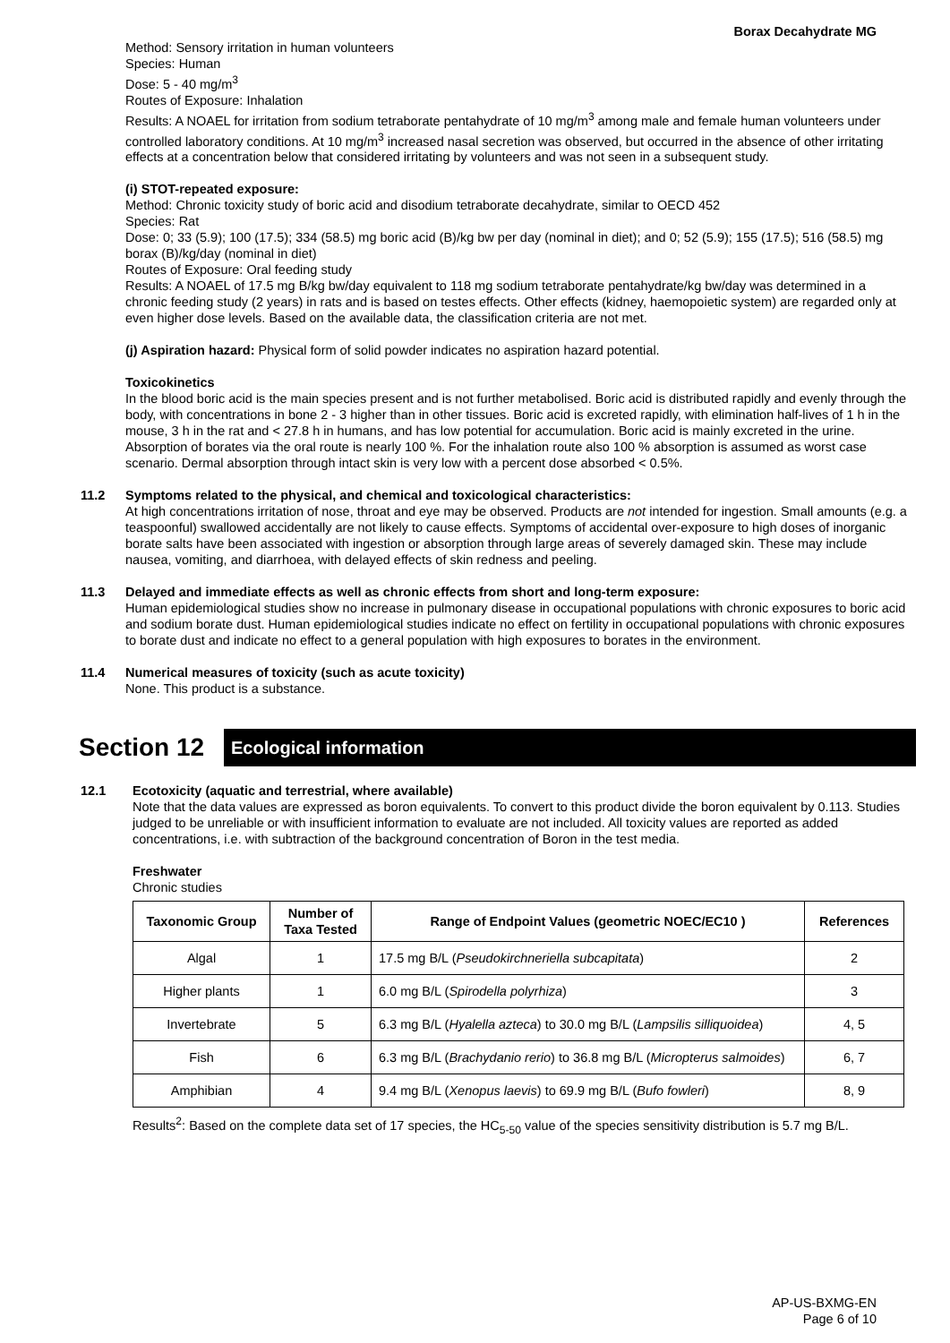Borax Decahydrate MG
Method: Sensory irritation in human volunteers
Species: Human
Dose: 5 - 40 mg/m<sup>3</sup>
Routes of Exposure: Inhalation
Results: A NOAEL for irritation from sodium tetraborate pentahydrate of 10 mg/m<sup>3</sup> among male and female human volunteers under controlled laboratory conditions. At 10 mg/m<sup>3</sup> increased nasal secretion was observed, but occurred in the absence of other irritating effects at a concentration below that considered irritating by volunteers and was not seen in a subsequent study.
(i) STOT-repeated exposure:
Method: Chronic toxicity study of boric acid and disodium tetraborate decahydrate, similar to OECD 452
Species: Rat
Dose: 0; 33 (5.9); 100 (17.5); 334 (58.5) mg boric acid (B)/kg bw per day (nominal in diet); and 0; 52 (5.9); 155 (17.5); 516 (58.5) mg borax (B)/kg/day (nominal in diet)
Routes of Exposure: Oral feeding study
Results: A NOAEL of 17.5 mg B/kg bw/day equivalent to 118 mg sodium tetraborate pentahydrate/kg bw/day was determined in a chronic feeding study (2 years) in rats and is based on testes effects. Other effects (kidney, haemopoietic system) are regarded only at even higher dose levels. Based on the available data, the classification criteria are not met.
(j) Aspiration hazard: Physical form of solid powder indicates no aspiration hazard potential.
Toxicokinetics
In the blood boric acid is the main species present and is not further metabolised. Boric acid is distributed rapidly and evenly through the body, with concentrations in bone 2 - 3 higher than in other tissues. Boric acid is excreted rapidly, with elimination half-lives of 1 h in the mouse, 3 h in the rat and < 27.8 h in humans, and has low potential for accumulation. Boric acid is mainly excreted in the urine. Absorption of borates via the oral route is nearly 100 %. For the inhalation route also 100 % absorption is assumed as worst case scenario. Dermal absorption through intact skin is very low with a percent dose absorbed < 0.5%.
11.2 Symptoms related to the physical, and chemical and toxicological characteristics:
At high concentrations irritation of nose, throat and eye may be observed. Products are not intended for ingestion. Small amounts (e.g. a teaspoonful) swallowed accidentally are not likely to cause effects. Symptoms of accidental over-exposure to high doses of inorganic borate salts have been associated with ingestion or absorption through large areas of severely damaged skin. These may include nausea, vomiting, and diarrhoea, with delayed effects of skin redness and peeling.
11.3 Delayed and immediate effects as well as chronic effects from short and long-term exposure:
Human epidemiological studies show no increase in pulmonary disease in occupational populations with chronic exposures to boric acid and sodium borate dust. Human epidemiological studies indicate no effect on fertility in occupational populations with chronic exposures to borate dust and indicate no effect to a general population with high exposures to borates in the environment.
11.4 Numerical measures of toxicity (such as acute toxicity)
None. This product is a substance.
Section 12
Ecological information
12.1 Ecotoxicity (aquatic and terrestrial, where available)
Note that the data values are expressed as boron equivalents. To convert to this product divide the boron equivalent by 0.113. Studies judged to be unreliable or with insufficient information to evaluate are not included. All toxicity values are reported as added concentrations, i.e. with subtraction of the background concentration of Boron in the test media.
Freshwater
Chronic studies
| Taxonomic Group | Number of Taxa Tested | Range of Endpoint Values (geometric NOEC/EC10 ) | References |
| --- | --- | --- | --- |
| Algal | 1 | 17.5 mg B/L ( Pseudokirchneriella subcapitata ) | 2 |
| Higher plants | 1 | 6.0 mg B/L ( Spirodella polyrhiza ) | 3 |
| Invertebrate | 5 | 6.3 mg B/L ( Hyalella azteca ) to 30.0 mg B/L ( Lampsilis silliquoidea ) | 4, 5 |
| Fish | 6 | 6.3 mg B/L ( Brachydanio rerio ) to 36.8 mg B/L ( Micropterus salmoides ) | 6, 7 |
| Amphibian | 4 | 9.4 mg B/L ( Xenopus laevis ) to 69.9 mg B/L ( Bufo fowleri ) | 8, 9 |
Results<sup>2</sup>: Based on the complete data set of 17 species, the HC<sub>5-50</sub> value of the species sensitivity distribution is 5.7 mg B/L.
AP-US-BXMG-EN
Page 6 of 10